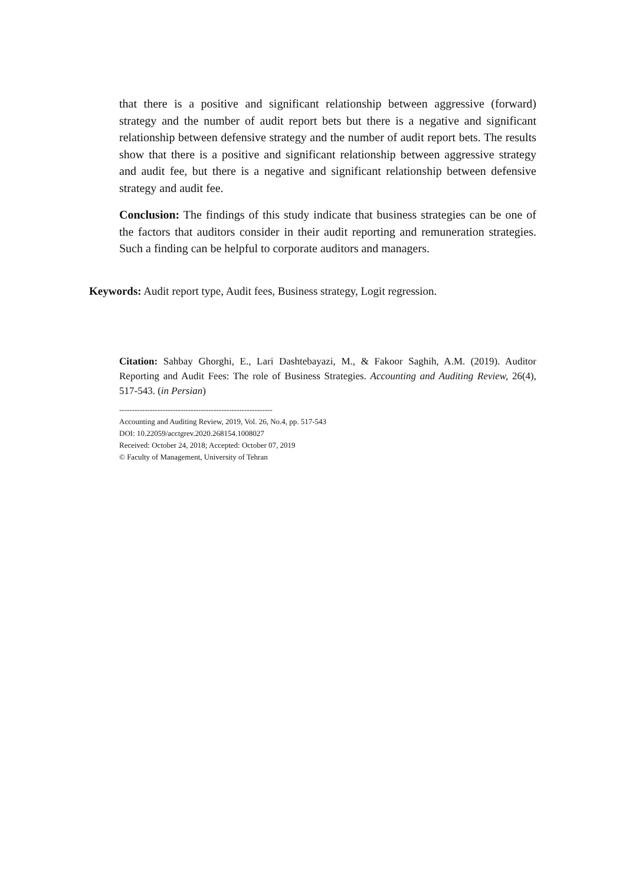that there is a positive and significant relationship between aggressive (forward) strategy and the number of audit report bets but there is a negative and significant relationship between defensive strategy and the number of audit report bets. The results show that there is a positive and significant relationship between aggressive strategy and audit fee, but there is a negative and significant relationship between defensive strategy and audit fee.
Conclusion: The findings of this study indicate that business strategies can be one of the factors that auditors consider in their audit reporting and remuneration strategies. Such a finding can be helpful to corporate auditors and managers.
Keywords: Audit report type, Audit fees, Business strategy, Logit regression.
Citation: Sahbay Ghorghi, E., Lari Dashtebayazi, M., & Fakoor Saghih, A.M. (2019). Auditor Reporting and Audit Fees: The role of Business Strategies. Accounting and Auditing Review, 26(4), 517-543. (in Persian)
------------------------------------------------------------
Accounting and Auditing Review, 2019, Vol. 26, No.4, pp. 517-543
DOI: 10.22059/acctgrev.2020.268154.1008027
Received: October 24, 2018; Accepted: October 07, 2019
© Faculty of Management, University of Tehran